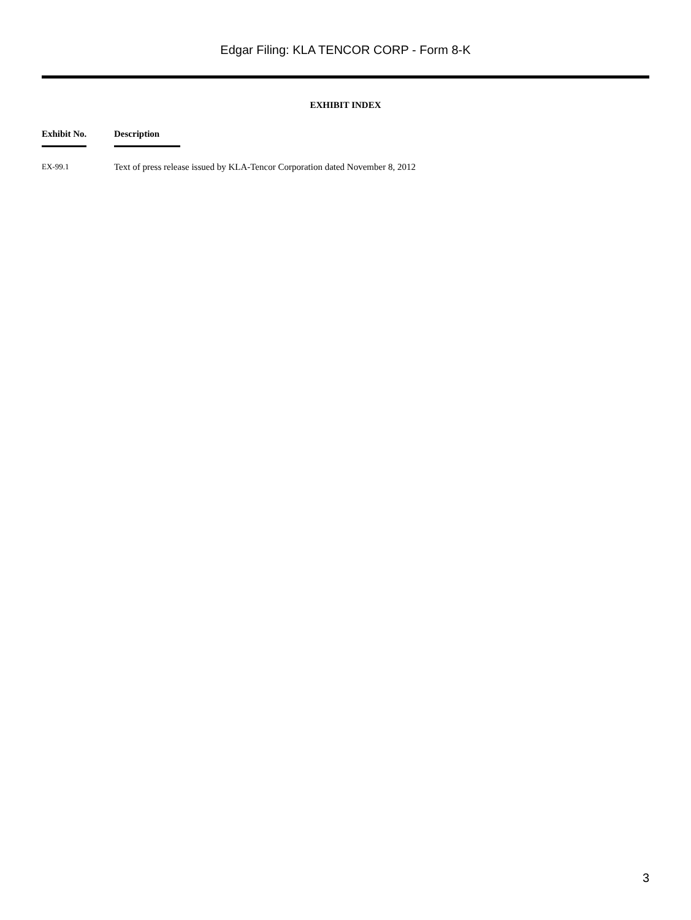Edgar Filing: KLA TENCOR CORP - Form 8-K
EXHIBIT INDEX
| Exhibit No. | Description |
| --- | --- |
| EX-99.1 | Text of press release issued by KLA-Tencor Corporation dated November 8, 2012 |
3